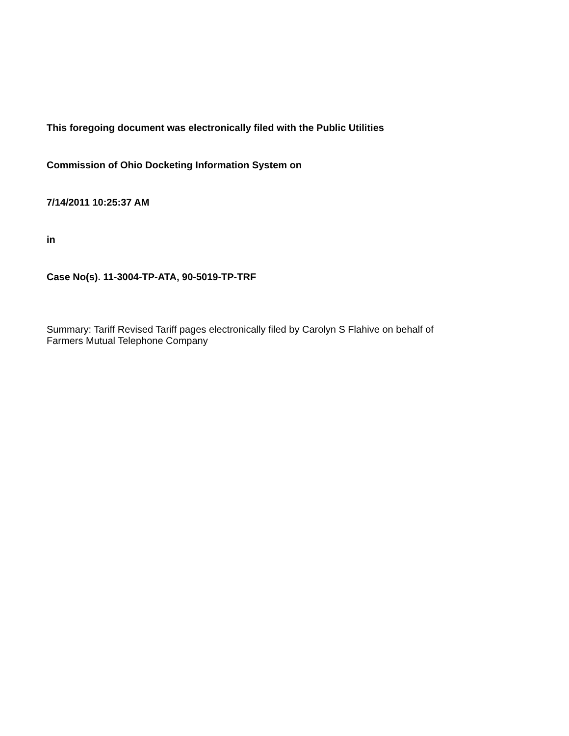This foregoing document was electronically filed with the Public Utilities
Commission of Ohio Docketing Information System on
7/14/2011 10:25:37 AM
in
Case No(s). 11-3004-TP-ATA, 90-5019-TP-TRF
Summary: Tariff Revised Tariff pages electronically filed by Carolyn S Flahive on behalf of
Farmers Mutual Telephone Company